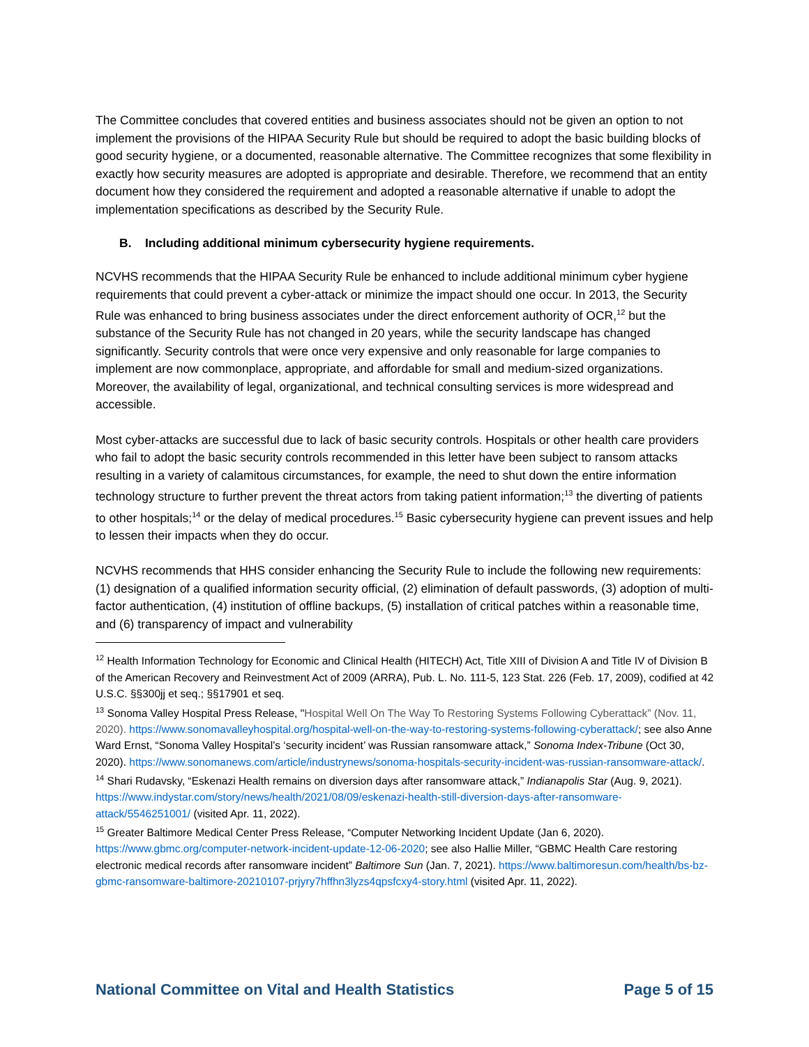The Committee concludes that covered entities and business associates should not be given an option to not implement the provisions of the HIPAA Security Rule but should be required to adopt the basic building blocks of good security hygiene, or a documented, reasonable alternative. The Committee recognizes that some flexibility in exactly how security measures are adopted is appropriate and desirable. Therefore, we recommend that an entity document how they considered the requirement and adopted a reasonable alternative if unable to adopt the implementation specifications as described by the Security Rule.
B. Including additional minimum cybersecurity hygiene requirements.
NCVHS recommends that the HIPAA Security Rule be enhanced to include additional minimum cyber hygiene requirements that could prevent a cyber-attack or minimize the impact should one occur. In 2013, the Security Rule was enhanced to bring business associates under the direct enforcement authority of OCR,<sup>12</sup> but the substance of the Security Rule has not changed in 20 years, while the security landscape has changed significantly. Security controls that were once very expensive and only reasonable for large companies to implement are now commonplace, appropriate, and affordable for small and medium-sized organizations. Moreover, the availability of legal, organizational, and technical consulting services is more widespread and accessible.
Most cyber-attacks are successful due to lack of basic security controls. Hospitals or other health care providers who fail to adopt the basic security controls recommended in this letter have been subject to ransom attacks resulting in a variety of calamitous circumstances, for example, the need to shut down the entire information technology structure to further prevent the threat actors from taking patient information;<sup>13</sup> the diverting of patients to other hospitals;<sup>14</sup> or the delay of medical procedures.<sup>15</sup> Basic cybersecurity hygiene can prevent issues and help to lessen their impacts when they do occur.
NCVHS recommends that HHS consider enhancing the Security Rule to include the following new requirements: (1) designation of a qualified information security official, (2) elimination of default passwords, (3) adoption of multi-factor authentication, (4) institution of offline backups, (5) installation of critical patches within a reasonable time, and (6) transparency of impact and vulnerability
<sup>12</sup> Health Information Technology for Economic and Clinical Health (HITECH) Act, Title XIII of Division A and Title IV of Division B of the American Recovery and Reinvestment Act of 2009 (ARRA), Pub. L. No. 111-5, 123 Stat. 226 (Feb. 17, 2009), codified at 42 U.S.C. §§300jj et seq.; §§17901 et seq.
<sup>13</sup> Sonoma Valley Hospital Press Release, "Hospital Well On The Way To Restoring Systems Following Cyberattack” (Nov. 11, 2020). https://www.sonomavalleyhospital.org/hospital-well-on-the-way-to-restoring-systems-following-cyberattack/; see also Anne Ward Ernst, “Sonoma Valley Hospital’s ‘security incident’ was Russian ransomware attack,” Sonoma Index-Tribune (Oct 30, 2020). https://www.sonomanews.com/article/industrynews/sonoma-hospitals-security-incident-was-russian-ransomware-attack/.
<sup>14</sup> Shari Rudavsky, “Eskenazi Health remains on diversion days after ransomware attack,” Indianapolis Star (Aug. 9, 2021). https://www.indystar.com/story/news/health/2021/08/09/eskenazi-health-still-diversion-days-after-ransomware-attack/5546251001/ (visited Apr. 11, 2022).
<sup>15</sup> Greater Baltimore Medical Center Press Release, “Computer Networking Incident Update (Jan 6, 2020). https://www.gbmc.org/computer-network-incident-update-12-06-2020; see also Hallie Miller, “GBMC Health Care restoring electronic medical records after ransomware incident” Baltimore Sun (Jan. 7, 2021). https://www.baltimoresun.com/health/bs-bz-gbmc-ransomware-baltimore-20210107-prjyry7hffhn3lyzs4qpsfcxy4-story.html (visited Apr. 11, 2022).
National Committee on Vital and Health Statistics Page 5 of 15